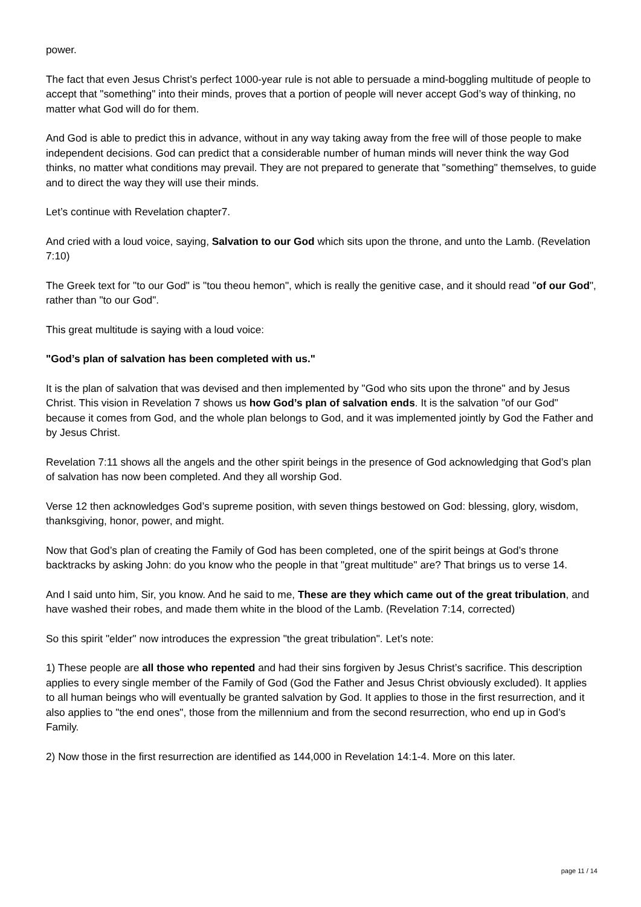power.
The fact that even Jesus Christ’s perfect 1000-year rule is not able to persuade a mind-boggling multitude of people to accept that "something" into their minds, proves that a portion of people will never accept God’s way of thinking, no matter what God will do for them.
And God is able to predict this in advance, without in any way taking away from the free will of those people to make independent decisions. God can predict that a considerable number of human minds will never think the way God thinks, no matter what conditions may prevail. They are not prepared to generate that "something" themselves, to guide and to direct the way they will use their minds.
Let’s continue with Revelation chapter7.
And cried with a loud voice, saying, Salvation to our God which sits upon the throne, and unto the Lamb. (Revelation 7:10)
The Greek text for "to our God" is "tou theou hemon", which is really the genitive case, and it should read "of our God", rather than "to our God".
This great multitude is saying with a loud voice:
"God’s plan of salvation has been completed with us."
It is the plan of salvation that was devised and then implemented by "God who sits upon the throne" and by Jesus Christ. This vision in Revelation 7 shows us how God’s plan of salvation ends. It is the salvation "of our God" because it comes from God, and the whole plan belongs to God, and it was implemented jointly by God the Father and by Jesus Christ.
Revelation 7:11 shows all the angels and the other spirit beings in the presence of God acknowledging that God’s plan of salvation has now been completed. And they all worship God.
Verse 12 then acknowledges God’s supreme position, with seven things bestowed on God: blessing, glory, wisdom, thanksgiving, honor, power, and might.
Now that God’s plan of creating the Family of God has been completed, one of the spirit beings at God’s throne backtracks by asking John: do you know who the people in that "great multitude" are? That brings us to verse 14.
And I said unto him, Sir, you know. And he said to me, These are they which came out of the great tribulation, and have washed their robes, and made them white in the blood of the Lamb. (Revelation 7:14, corrected)
So this spirit "elder" now introduces the expression "the great tribulation". Let’s note:
1) These people are all those who repented and had their sins forgiven by Jesus Christ’s sacrifice. This description applies to every single member of the Family of God (God the Father and Jesus Christ obviously excluded). It applies to all human beings who will eventually be granted salvation by God. It applies to those in the first resurrection, and it also applies to "the end ones", those from the millennium and from the second resurrection, who end up in God’s Family.
2) Now those in the first resurrection are identified as 144,000 in Revelation 14:1-4. More on this later.
page 11 / 14